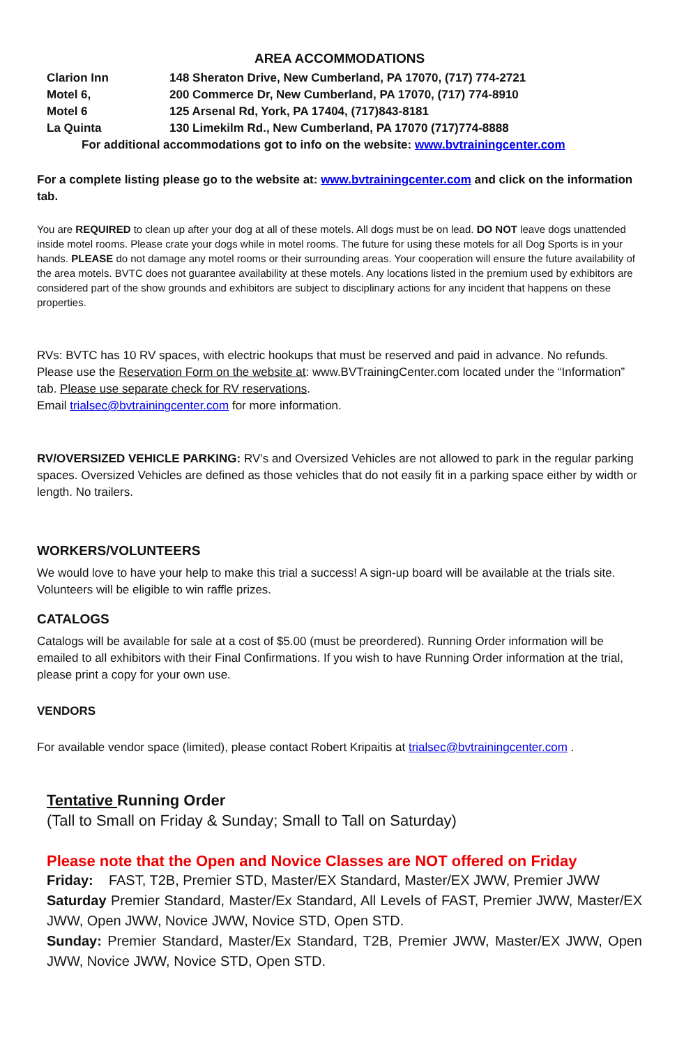AREA ACCOMMODATIONS
| Clarion Inn | 148 Sheraton Drive, New Cumberland, PA 17070, (717) 774-2721 |
| Motel 6, | 200 Commerce Dr, New Cumberland, PA 17070, (717) 774-8910 |
| Motel 6 | 125 Arsenal Rd, York, PA 17404, (717)843-8181 |
| La Quinta | 130 Limekilm Rd., New Cumberland, PA 17070 (717)774-8888 |
For additional accommodations got to info on the website: www.bvtrainingcenter.com
For a complete listing please go to the website at: www.bvtrainingcenter.com and click on the information tab.
You are REQUIRED to clean up after your dog at all of these motels. All dogs must be on lead. DO NOT leave dogs unattended inside motel rooms. Please crate your dogs while in motel rooms. The future for using these motels for all Dog Sports is in your hands. PLEASE do not damage any motel rooms or their surrounding areas. Your cooperation will ensure the future availability of the area motels. BVTC does not guarantee availability at these motels. Any locations listed in the premium used by exhibitors are considered part of the show grounds and exhibitors are subject to disciplinary actions for any incident that happens on these properties.
RVs: BVTC has 10 RV spaces, with electric hookups that must be reserved and paid in advance. No refunds. Please use the Reservation Form on the website at: www.BVTrainingCenter.com located under the “Information” tab. Please use separate check for RV reservations.
Email trialsec@bvtrainingcenter.com for more information.
RV/OVERSIZED VEHICLE PARKING: RV’s and Oversized Vehicles are not allowed to park in the regular parking spaces. Oversized Vehicles are defined as those vehicles that do not easily fit in a parking space either by width or length. No trailers.
WORKERS/VOLUNTEERS
We would love to have your help to make this trial a success! A sign-up board will be available at the trials site. Volunteers will be eligible to win raffle prizes.
CATALOGS
Catalogs will be available for sale at a cost of $5.00 (must be preordered). Running Order information will be emailed to all exhibitors with their Final Confirmations. If you wish to have Running Order information at the trial, please print a copy for your own use.
VENDORS
For available vendor space (limited), please contact Robert Kripaitis at trialsec@bvtrainingcenter.com .
Tentative Running Order
(Tall to Small on Friday & Sunday; Small to Tall on Saturday)
Please note that the Open and Novice Classes are NOT offered on Friday
Friday: FAST, T2B, Premier STD, Master/EX Standard, Master/EX JWW, Premier JWW
Saturday Premier Standard, Master/Ex Standard, All Levels of FAST, Premier JWW, Master/EX JWW, Open JWW, Novice JWW, Novice STD, Open STD.
Sunday: Premier Standard, Master/Ex Standard, T2B, Premier JWW, Master/EX JWW, Open JWW, Novice JWW, Novice STD, Open STD.